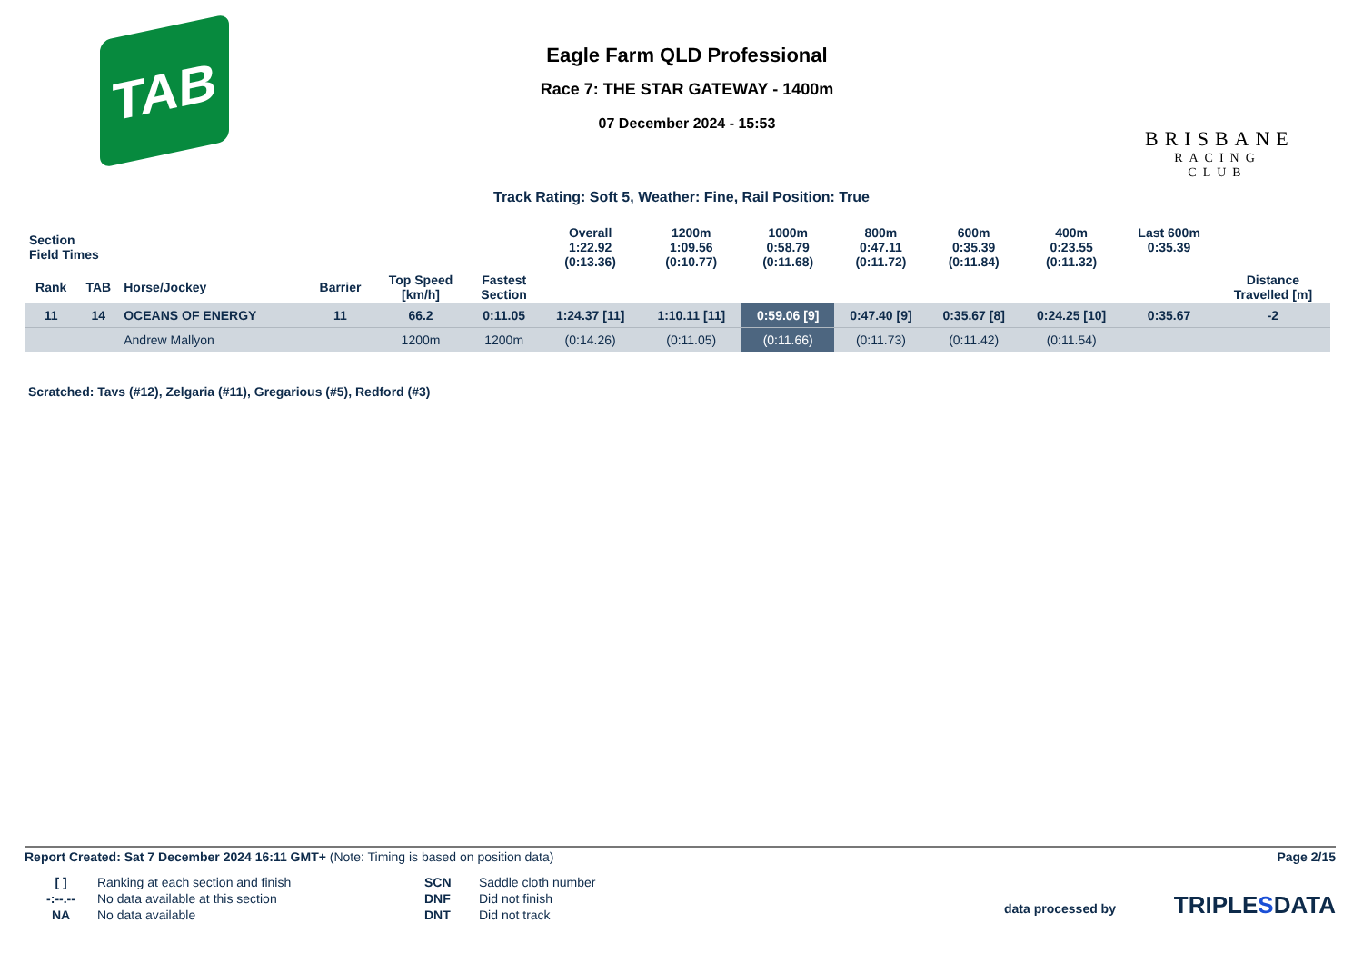TAB
Eagle Farm QLD Professional
Race 7: THE STAR GATEWAY - 1400m
07 December 2024 - 15:53
BRISBANE
RACING CLUB
Track Rating: Soft 5, Weather: Fine, Rail Position: True
| Section Field Times | | | | | | Overall 1:22.92 (0:13.36) | 1200m 1:09.56 (0:10.77) | 1000m 0:58.79 (0:11.68) | 800m 0:47.11 (0:11.72) | 600m 0:35.39 (0:11.84) | 400m 0:23.55 (0:11.32) | Last 600m 0:35.39 | |
| Rank | TAB | Horse/Jockey | Barrier | Top Speed [km/h] | Fastest Section | | | | | | | | Distance Travelled [m] |
| 11 | 14 | OCEANS OF ENERGY | 11 | 66.2 | 0:11.05 | 1:24.37 [11] | 1:10.11 [11] | 0:59.06 [9] | 0:47.40 [9] | 0:35.67 [8] | 0:24.25 [10] | 0:35.67 | -2 |
| | | Andrew Mallyon | | 1200m | 1200m | (0:14.26) | (0:11.05) | (0:11.66) | (0:11.73) | (0:11.42) | (0:11.54) | | |
Scratched: Tavs (#12), Zelgaria (#11), Gregarious (#5), Redford (#3)
Report Created: Sat 7 December 2024 16:11 GMT+ (Note: Timing is based on position data)
Page 2/15
[ ] Ranking at each section and finish SCN Saddle cloth number -:--.-- No data available at this section DNF Did not finish NA No data available DNT Did not track
data processed by TRIPLESDATA